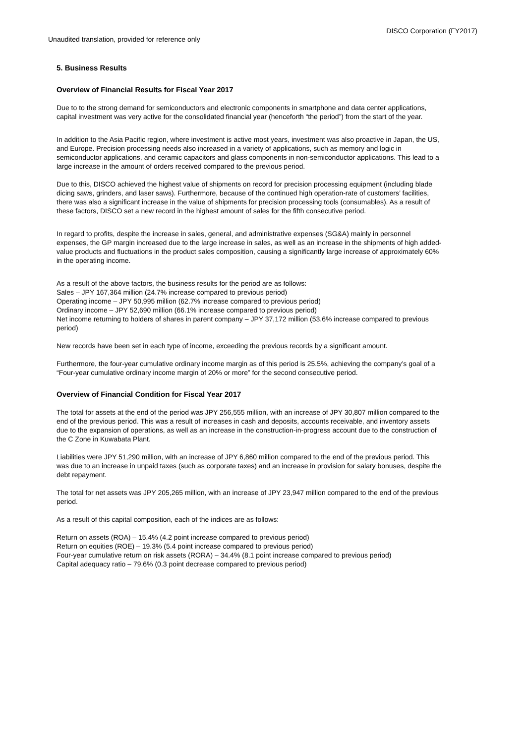DISCO Corporation (FY2017)
Unaudited translation, provided for reference only
5. Business Results
Overview of Financial Results for Fiscal Year 2017
Due to to the strong demand for semiconductors and electronic components in smartphone and data center applications, capital investment was very active for the consolidated financial year (henceforth “the period”) from the start of the year.
In addition to the Asia Pacific region, where investment is active most years, investment was also proactive in Japan, the US, and Europe. Precision processing needs also increased in a variety of applications, such as memory and logic in semiconductor applications, and ceramic capacitors and glass components in non-semiconductor applications. This lead to a large increase in the amount of orders received compared to the previous period.
Due to this, DISCO achieved the highest value of shipments on record for precision processing equipment (including blade dicing saws, grinders, and laser saws). Furthermore, because of the continued high operation-rate of customers’ facilities, there was also a significant increase in the value of shipments for precision processing tools (consumables). As a result of these factors, DISCO set a new record in the highest amount of sales for the fifth consecutive period.
In regard to profits, despite the increase in sales, general, and administrative expenses (SG&A) mainly in personnel expenses, the GP margin increased due to the large increase in sales, as well as an increase in the shipments of high added-value products and fluctuations in the product sales composition, causing a significantly large increase of approximately 60% in the operating income.
As a result of the above factors, the business results for the period are as follows:
Sales – JPY 167,364 million (24.7% increase compared to previous period)
Operating income – JPY 50,995 million (62.7% increase compared to previous period)
Ordinary income – JPY 52,690 million (66.1% increase compared to previous period)
Net income returning to holders of shares in parent company – JPY 37,172 million (53.6% increase compared to previous period)
New records have been set in each type of income, exceeding the previous records by a significant amount.
Furthermore, the four-year cumulative ordinary income margin as of this period is 25.5%, achieving the company’s goal of a “Four-year cumulative ordinary income margin of 20% or more” for the second consecutive period.
Overview of Financial Condition for Fiscal Year 2017
The total for assets at the end of the period was JPY 256,555 million, with an increase of JPY 30,807 million compared to the end of the previous period. This was a result of increases in cash and deposits, accounts receivable, and inventory assets due to the expansion of operations, as well as an increase in the construction-in-progress account due to the construction of the C Zone in Kuwabata Plant.
Liabilities were JPY 51,290 million, with an increase of JPY 6,860 million compared to the end of the previous period. This was due to an increase in unpaid taxes (such as corporate taxes) and an increase in provision for salary bonuses, despite the debt repayment.
The total for net assets was JPY 205,265 million, with an increase of JPY 23,947 million compared to the end of the previous period.
As a result of this capital composition, each of the indices are as follows:
Return on assets (ROA) – 15.4% (4.2 point increase compared to previous period)
Return on equities (ROE) – 19.3% (5.4 point increase compared to previous period)
Four-year cumulative return on risk assets (RORA) – 34.4% (8.1 point increase compared to previous period)
Capital adequacy ratio – 79.6% (0.3 point decrease compared to previous period)